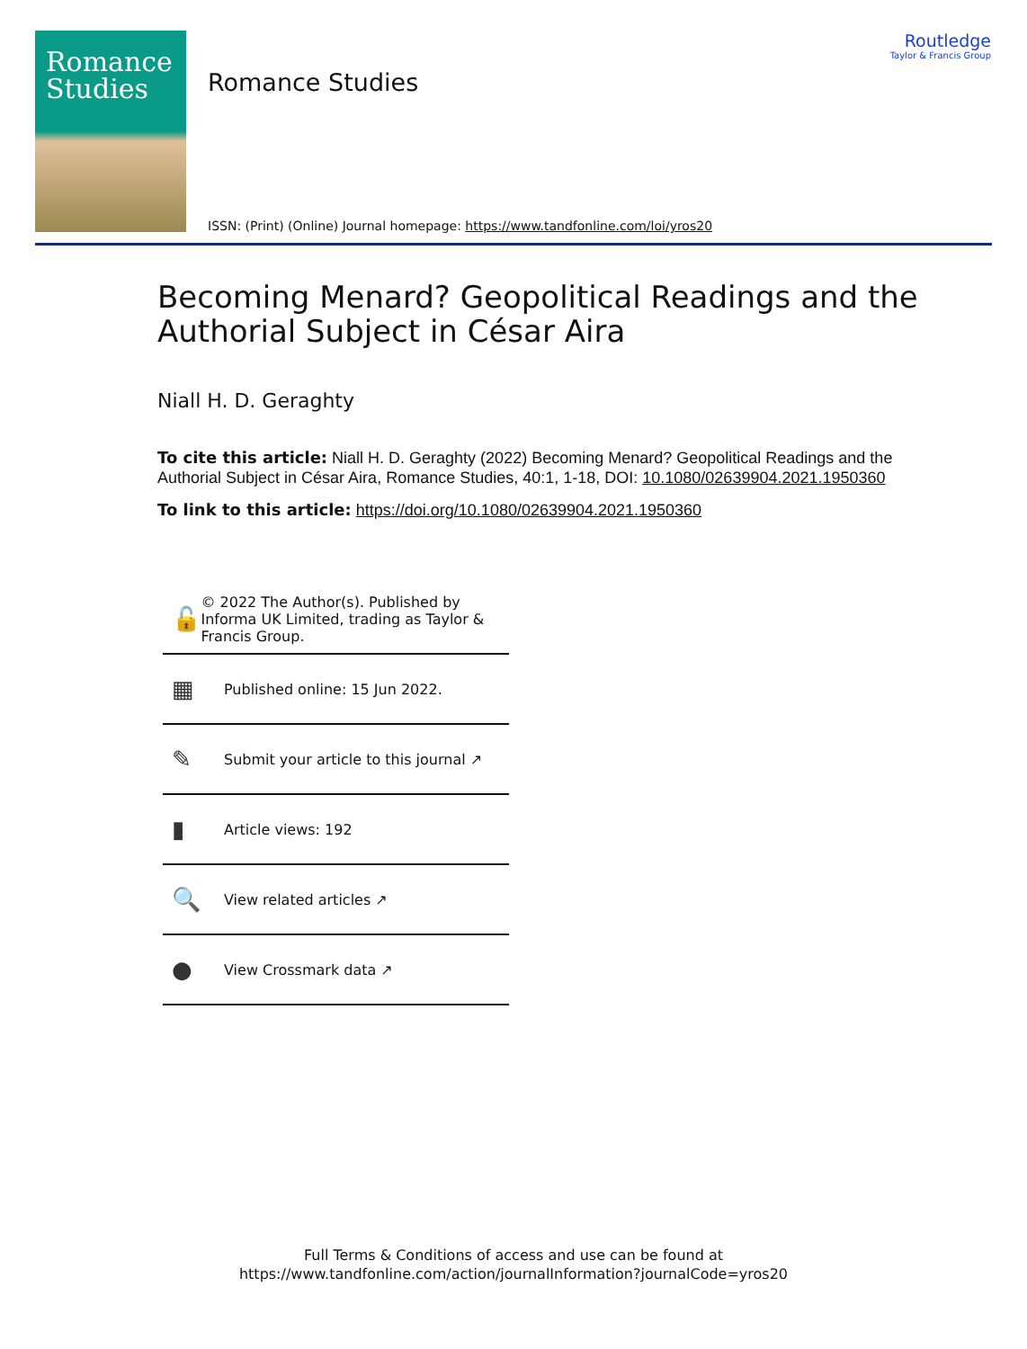Romance
Studies
Romance Studies
Routledge
Taylor & Francis Group
ISSN: (Print) (Online) Journal homepage: https://www.tandfonline.com/loi/yros20
Becoming Menard? Geopolitical Readings and the Authorial Subject in César Aira
Niall H. D. Geraghty
To cite this article: Niall H. D. Geraghty (2022) Becoming Menard? Geopolitical Readings and the Authorial Subject in César Aira, Romance Studies, 40:1, 1-18, DOI: 10.1080/02639904.2021.1950360
To link to this article: https://doi.org/10.1080/02639904.2021.1950360
🔓 © 2022 The Author(s). Published by Informa UK Limited, trading as Taylor & Francis Group.
▦ Published online: 15 Jun 2022.
✎ Submit your article to this journal ↗
▮ Article views: 192
🔍 View related articles ↗
● View Crossmark data ↗
Full Terms & Conditions of access and use can be found at
https://www.tandfonline.com/action/journalInformation?journalCode=yros20